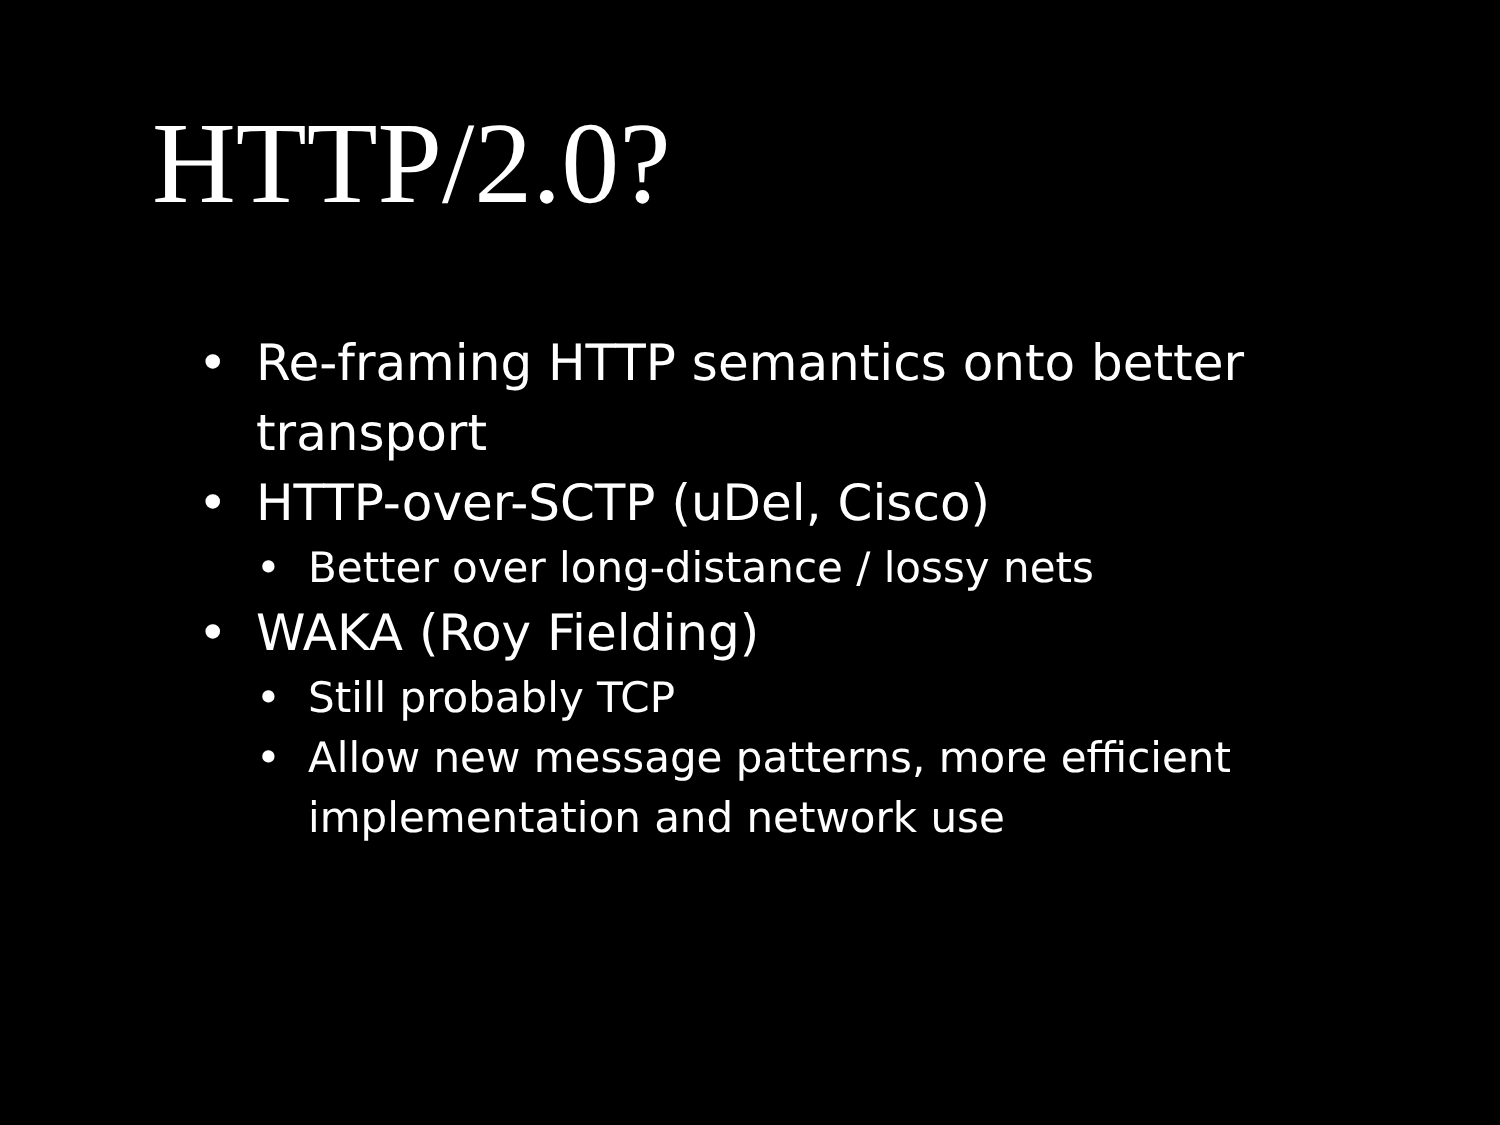HTTP/2.0?
• Re-framing HTTP semantics onto better transport
• HTTP-over-SCTP (uDel, Cisco)
• Better over long-distance / lossy nets
• WAKA (Roy Fielding)
• Still probably TCP
• Allow new message patterns, more efficient implementation and network use